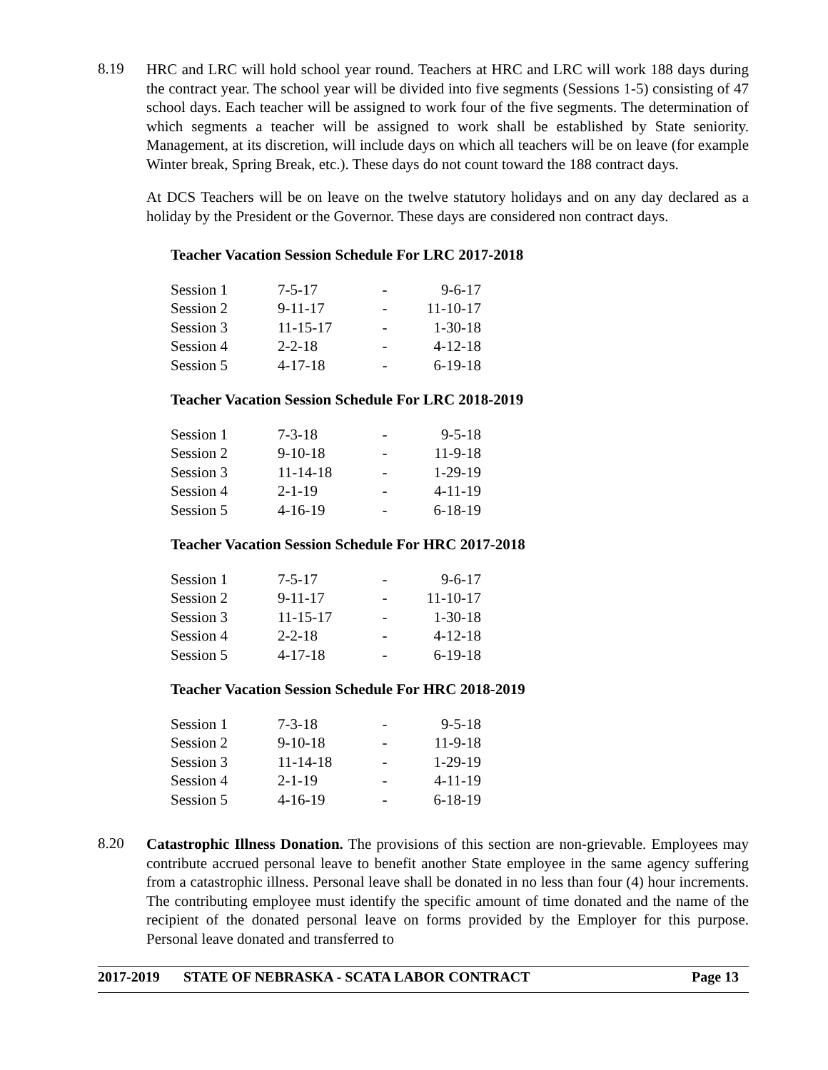8.19
HRC and LRC will hold school year round. Teachers at HRC and LRC will work 188 days during the contract year. The school year will be divided into five segments (Sessions 1-5) consisting of 47 school days. Each teacher will be assigned to work four of the five segments. The determination of which segments a teacher will be assigned to work shall be established by State seniority. Management, at its discretion, will include days on which all teachers will be on leave (for example Winter break, Spring Break, etc.). These days do not count toward the 188 contract days.
At DCS Teachers will be on leave on the twelve statutory holidays and on any day declared as a holiday by the President or the Governor. These days are considered non contract days.
Teacher Vacation Session Schedule For LRC 2017-2018
| Session 1 | 7-5-17 | - | 9-6-17 |
| Session 2 | 9-11-17 | - | 11-10-17 |
| Session 3 | 11-15-17 | - | 1-30-18 |
| Session 4 | 2-2-18 | - | 4-12-18 |
| Session 5 | 4-17-18 | - | 6-19-18 |
Teacher Vacation Session Schedule For LRC 2018-2019
| Session 1 | 7-3-18 | - | 9-5-18 |
| Session 2 | 9-10-18 | - | 11-9-18 |
| Session 3 | 11-14-18 | - | 1-29-19 |
| Session 4 | 2-1-19 | - | 4-11-19 |
| Session 5 | 4-16-19 | - | 6-18-19 |
Teacher Vacation Session Schedule For HRC 2017-2018
| Session 1 | 7-5-17 | - | 9-6-17 |
| Session 2 | 9-11-17 | - | 11-10-17 |
| Session 3 | 11-15-17 | - | 1-30-18 |
| Session 4 | 2-2-18 | - | 4-12-18 |
| Session 5 | 4-17-18 | - | 6-19-18 |
Teacher Vacation Session Schedule For HRC 2018-2019
| Session 1 | 7-3-18 | - | 9-5-18 |
| Session 2 | 9-10-18 | - | 11-9-18 |
| Session 3 | 11-14-18 | - | 1-29-19 |
| Session 4 | 2-1-19 | - | 4-11-19 |
| Session 5 | 4-16-19 | - | 6-18-19 |
8.20
Catastrophic Illness Donation. The provisions of this section are non-grievable. Employees may contribute accrued personal leave to benefit another State employee in the same agency suffering from a catastrophic illness. Personal leave shall be donated in no less than four (4) hour increments. The contributing employee must identify the specific amount of time donated and the name of the recipient of the donated personal leave on forms provided by the Employer for this purpose. Personal leave donated and transferred to
2017-2019 STATE OF NEBRASKA - SCATA LABOR CONTRACT Page 13